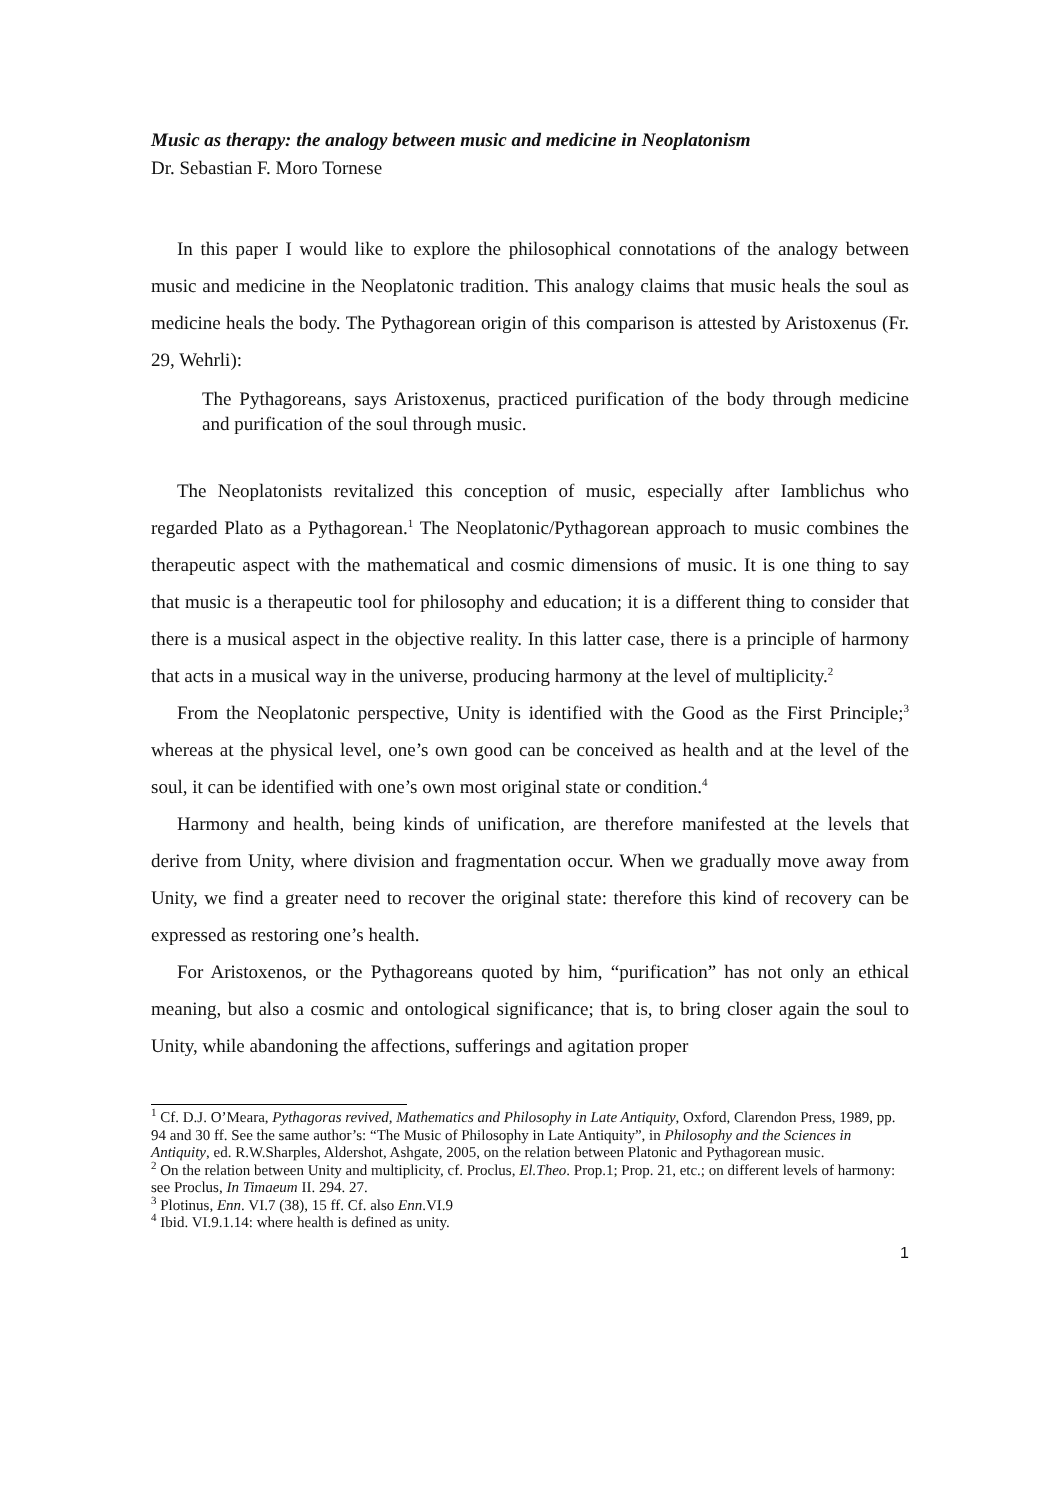Music as therapy: the analogy between music and medicine in Neoplatonism
Dr. Sebastian F. Moro Tornese
In this paper I would like to explore the philosophical connotations of the analogy between music and medicine in the Neoplatonic tradition. This analogy claims that music heals the soul as medicine heals the body. The Pythagorean origin of this comparison is attested by Aristoxenus (Fr. 29, Wehrli):
The Pythagoreans, says Aristoxenus, practiced purification of the body through medicine and purification of the soul through music.
The Neoplatonists revitalized this conception of music, especially after Iamblichus who regarded Plato as a Pythagorean.<sup>1</sup> The Neoplatonic/Pythagorean approach to music combines the therapeutic aspect with the mathematical and cosmic dimensions of music. It is one thing to say that music is a therapeutic tool for philosophy and education; it is a different thing to consider that there is a musical aspect in the objective reality. In this latter case, there is a principle of harmony that acts in a musical way in the universe, producing harmony at the level of multiplicity.<sup>2</sup>
From the Neoplatonic perspective, Unity is identified with the Good as the First Principle;<sup>3</sup> whereas at the physical level, one’s own good can be conceived as health and at the level of the soul, it can be identified with one’s own most original state or condition.<sup>4</sup>
Harmony and health, being kinds of unification, are therefore manifested at the levels that derive from Unity, where division and fragmentation occur. When we gradually move away from Unity, we find a greater need to recover the original state: therefore this kind of recovery can be expressed as restoring one’s health.
For Aristoxenos, or the Pythagoreans quoted by him, “purification” has not only an ethical meaning, but also a cosmic and ontological significance; that is, to bring closer again the soul to Unity, while abandoning the affections, sufferings and agitation proper
<sup>1</sup> Cf. D.J. O’Meara, Pythagoras revived, Mathematics and Philosophy in Late Antiquity, Oxford, Clarendon Press, 1989, pp. 94 and 30 ff. See the same author’s: “The Music of Philosophy in Late Antiquity”, in Philosophy and the Sciences in Antiquity, ed. R.W.Sharples, Aldershot, Ashgate, 2005, on the relation between Platonic and Pythagorean music.
<sup>2</sup> On the relation between Unity and multiplicity, cf. Proclus, El.Theo. Prop.1; Prop. 21, etc.; on different levels of harmony: see Proclus, In Timaeum II. 294. 27.
<sup>3</sup> Plotinus, Enn. VI.7 (38), 15 ff. Cf. also Enn.VI.9
<sup>4</sup> Ibid. VI.9.1.14: where health is defined as unity.
1